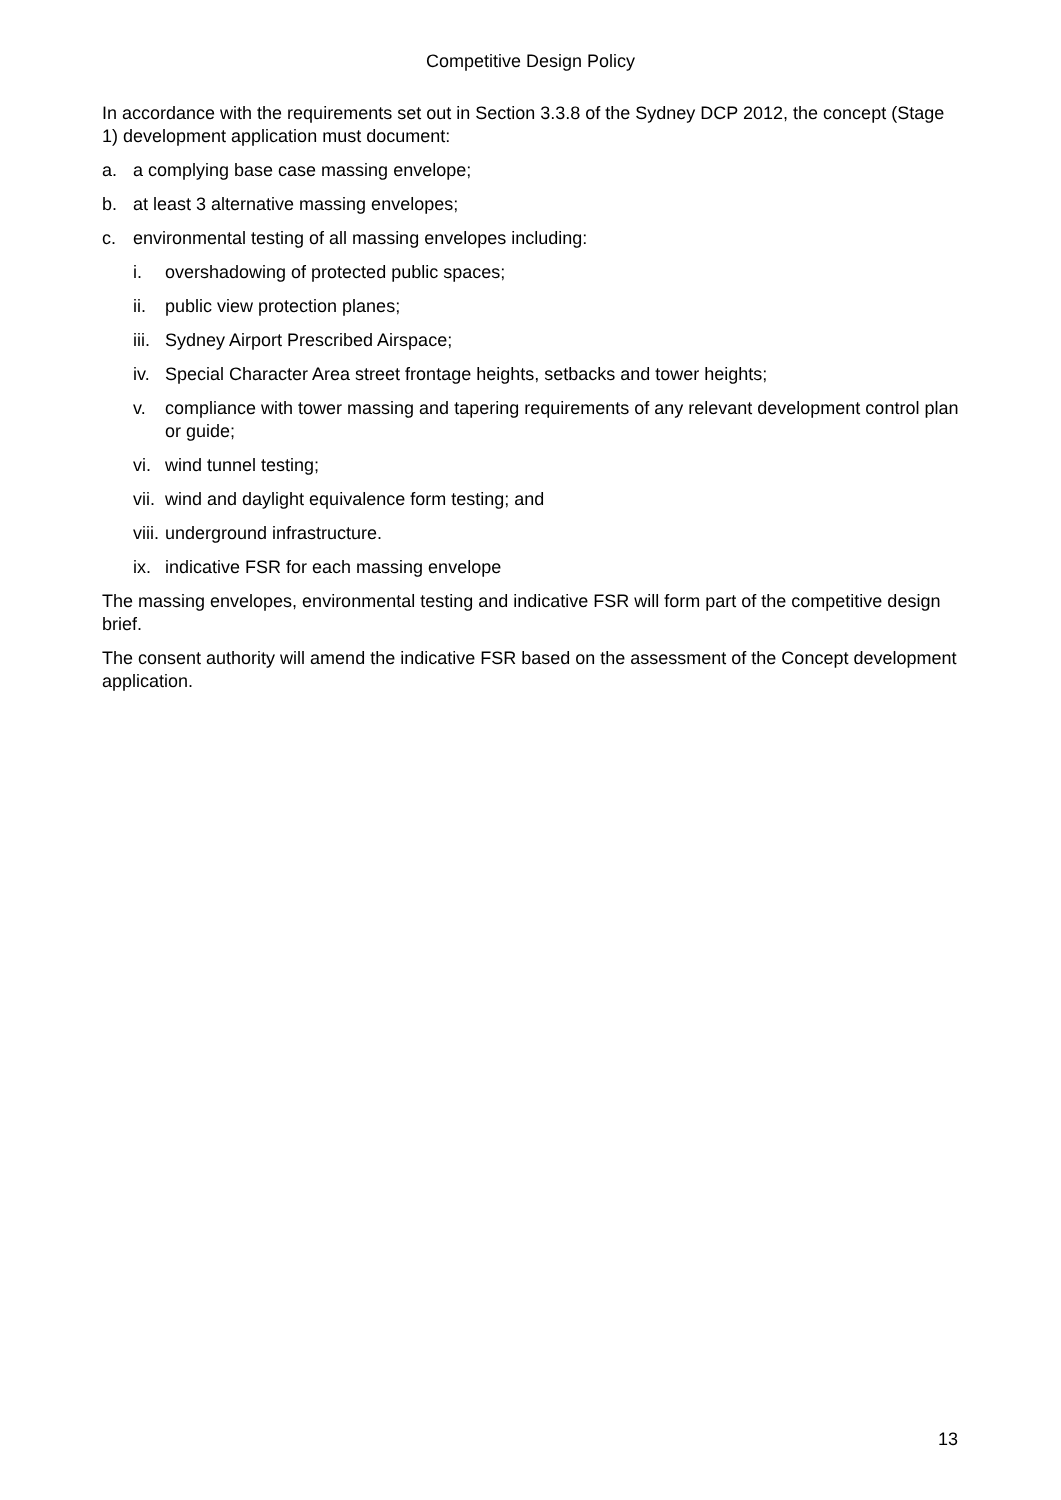Competitive Design Policy
In accordance with the requirements set out in Section 3.3.8 of the Sydney DCP 2012, the concept (Stage 1) development application must document:
a. a complying base case massing envelope;
b. at least 3 alternative massing envelopes;
c. environmental testing of all massing envelopes including:
i. overshadowing of protected public spaces;
ii. public view protection planes;
iii. Sydney Airport Prescribed Airspace;
iv. Special Character Area street frontage heights, setbacks and tower heights;
v. compliance with tower massing and tapering requirements of any relevant development control plan or guide;
vi. wind tunnel testing;
vii. wind and daylight equivalence form testing; and
viii. underground infrastructure.
ix. indicative FSR for each massing envelope
The massing envelopes, environmental testing and indicative FSR will form part of the competitive design brief.
The consent authority will amend the indicative FSR based on the assessment of the Concept development application.
13